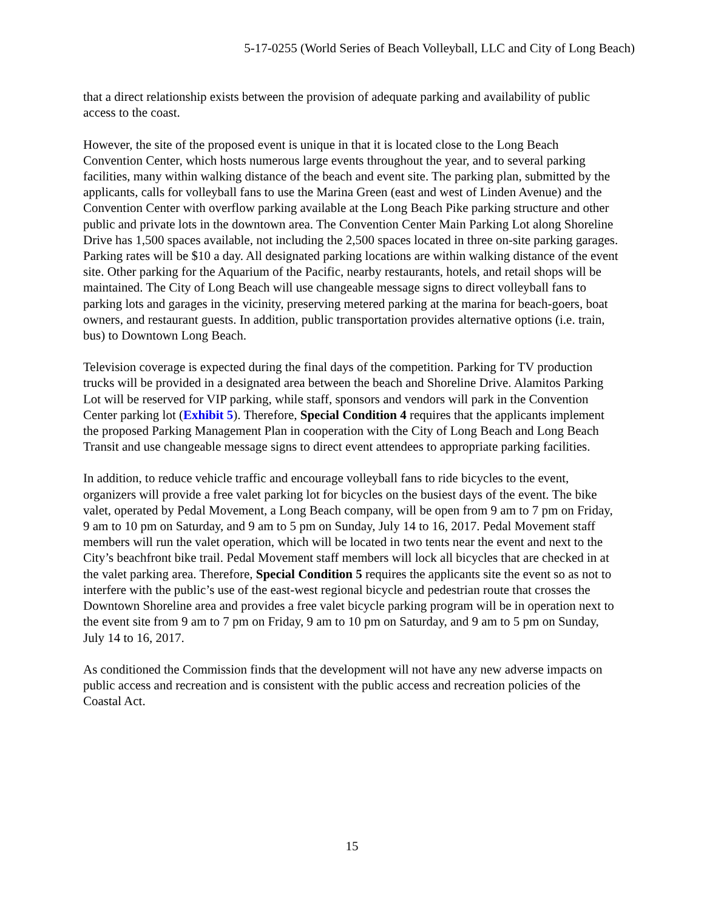5-17-0255 (World Series of Beach Volleyball, LLC and City of Long Beach)
that a direct relationship exists between the provision of adequate parking and availability of public access to the coast.
However, the site of the proposed event is unique in that it is located close to the Long Beach Convention Center, which hosts numerous large events throughout the year, and to several parking facilities, many within walking distance of the beach and event site. The parking plan, submitted by the applicants, calls for volleyball fans to use the Marina Green (east and west of Linden Avenue) and the Convention Center with overflow parking available at the Long Beach Pike parking structure and other public and private lots in the downtown area. The Convention Center Main Parking Lot along Shoreline Drive has 1,500 spaces available, not including the 2,500 spaces located in three on-site parking garages. Parking rates will be $10 a day. All designated parking locations are within walking distance of the event site. Other parking for the Aquarium of the Pacific, nearby restaurants, hotels, and retail shops will be maintained. The City of Long Beach will use changeable message signs to direct volleyball fans to parking lots and garages in the vicinity, preserving metered parking at the marina for beach-goers, boat owners, and restaurant guests. In addition, public transportation provides alternative options (i.e. train, bus) to Downtown Long Beach.
Television coverage is expected during the final days of the competition. Parking for TV production trucks will be provided in a designated area between the beach and Shoreline Drive. Alamitos Parking Lot will be reserved for VIP parking, while staff, sponsors and vendors will park in the Convention Center parking lot (Exhibit 5). Therefore, Special Condition 4 requires that the applicants implement the proposed Parking Management Plan in cooperation with the City of Long Beach and Long Beach Transit and use changeable message signs to direct event attendees to appropriate parking facilities.
In addition, to reduce vehicle traffic and encourage volleyball fans to ride bicycles to the event, organizers will provide a free valet parking lot for bicycles on the busiest days of the event. The bike valet, operated by Pedal Movement, a Long Beach company, will be open from 9 am to 7 pm on Friday, 9 am to 10 pm on Saturday, and 9 am to 5 pm on Sunday, July 14 to 16, 2017. Pedal Movement staff members will run the valet operation, which will be located in two tents near the event and next to the City’s beachfront bike trail. Pedal Movement staff members will lock all bicycles that are checked in at the valet parking area. Therefore, Special Condition 5 requires the applicants site the event so as not to interfere with the public’s use of the east-west regional bicycle and pedestrian route that crosses the Downtown Shoreline area and provides a free valet bicycle parking program will be in operation next to the event site from 9 am to 7 pm on Friday, 9 am to 10 pm on Saturday, and 9 am to 5 pm on Sunday, July 14 to 16, 2017.
As conditioned the Commission finds that the development will not have any new adverse impacts on public access and recreation and is consistent with the public access and recreation policies of the Coastal Act.
15